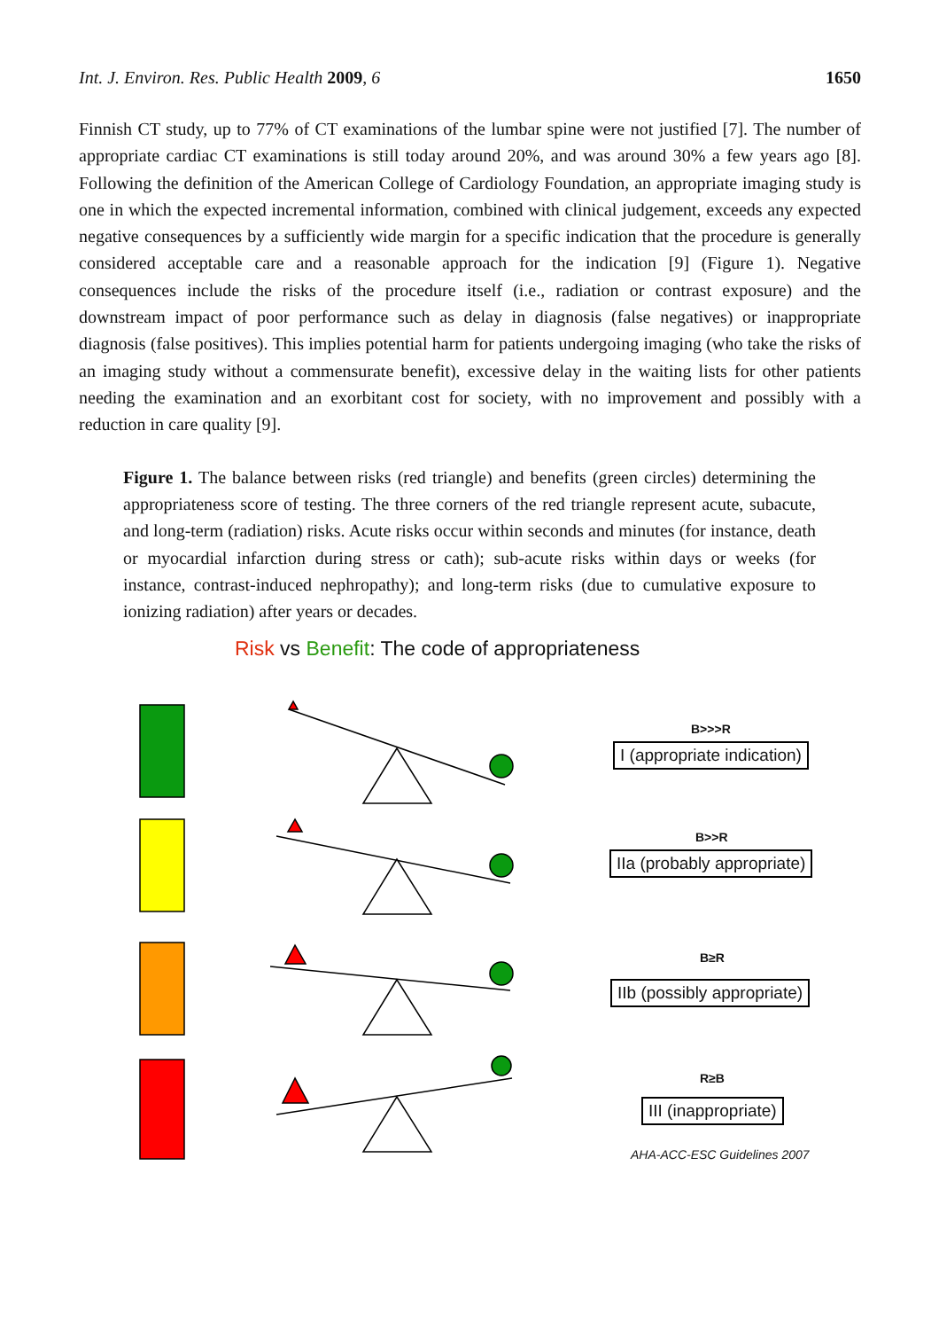Int. J. Environ. Res. Public Health 2009, 6 1650
Finnish CT study, up to 77% of CT examinations of the lumbar spine were not justified [7]. The number of appropriate cardiac CT examinations is still today around 20%, and was around 30% a few years ago [8]. Following the definition of the American College of Cardiology Foundation, an appropriate imaging study is one in which the expected incremental information, combined with clinical judgement, exceeds any expected negative consequences by a sufficiently wide margin for a specific indication that the procedure is generally considered acceptable care and a reasonable approach for the indication [9] (Figure 1). Negative consequences include the risks of the procedure itself (i.e., radiation or contrast exposure) and the downstream impact of poor performance such as delay in diagnosis (false negatives) or inappropriate diagnosis (false positives). This implies potential harm for patients undergoing imaging (who take the risks of an imaging study without a commensurate benefit), excessive delay in the waiting lists for other patients needing the examination and an exorbitant cost for society, with no improvement and possibly with a reduction in care quality [9].
Figure 1. The balance between risks (red triangle) and benefits (green circles) determining the appropriateness score of testing. The three corners of the red triangle represent acute, subacute, and long-term (radiation) risks. Acute risks occur within seconds and minutes (for instance, death or myocardial infarction during stress or cath); sub-acute risks within days or weeks (for instance, contrast-induced nephropathy); and long-term risks (due to cumulative exposure to ionizing radiation) after years or decades.
Risk vs Benefit: The code of appropriateness
B>>>R
I (appropriate indication)
B>>R
IIa (probably appropriate)
B≥R
IIb (possibly appropriate)
R≥B
III (inappropriate)
AHA-ACC-ESC Guidelines 2007